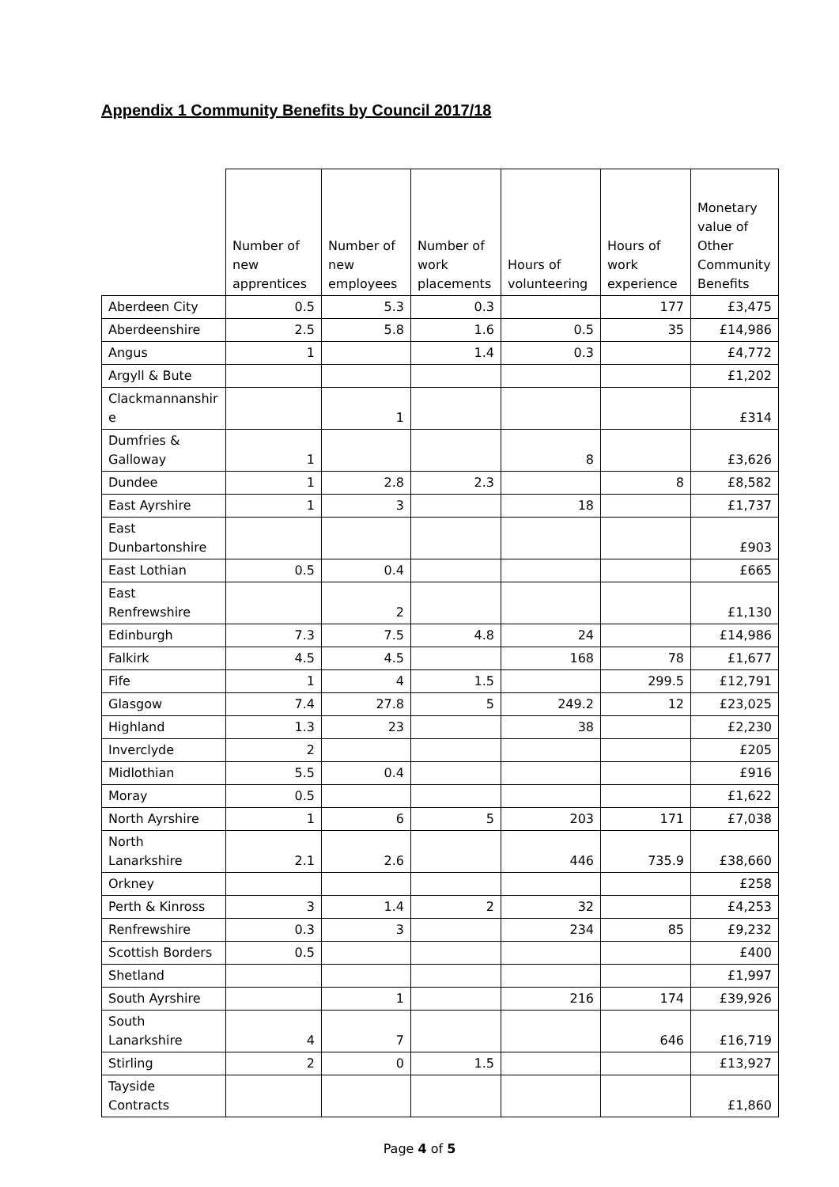Appendix 1 Community Benefits by Council 2017/18
| | Number of new apprentices | Number of new employees | Number of work placements | Hours of volunteering | Hours of work experience | Monetary value of Other Community Benefits |
| --- | --- | --- | --- | --- | --- | --- |
| Aberdeen City | 0.5 | 5.3 | 0.3 | | 177 | £3,475 |
| Aberdeenshire | 2.5 | 5.8 | 1.6 | 0.5 | 35 | £14,986 |
| Angus | 1 | | 1.4 | 0.3 | | £4,772 |
| Argyll & Bute | | | | | | £1,202 |
| Clackmannanshir e | | 1 | | | | £314 |
| Dumfries & Galloway | 1 | | | 8 | | £3,626 |
| Dundee | 1 | 2.8 | 2.3 | | 8 | £8,582 |
| East Ayrshire | 1 | 3 | | 18 | | £1,737 |
| East Dunbartonshire | | | | | | £903 |
| East Lothian | 0.5 | 0.4 | | | | £665 |
| East Renfrewshire | | 2 | | | | £1,130 |
| Edinburgh | 7.3 | 7.5 | 4.8 | 24 | | £14,986 |
| Falkirk | 4.5 | 4.5 | | 168 | 78 | £1,677 |
| Fife | 1 | 4 | 1.5 | | 299.5 | £12,791 |
| Glasgow | 7.4 | 27.8 | 5 | 249.2 | 12 | £23,025 |
| Highland | 1.3 | 23 | | 38 | | £2,230 |
| Inverclyde | 2 | | | | | £205 |
| Midlothian | 5.5 | 0.4 | | | | £916 |
| Moray | 0.5 | | | | | £1,622 |
| North Ayrshire | 1 | 6 | 5 | 203 | 171 | £7,038 |
| North Lanarkshire | 2.1 | 2.6 | | 446 | 735.9 | £38,660 |
| Orkney | | | | | | £258 |
| Perth & Kinross | 3 | 1.4 | 2 | 32 | | £4,253 |
| Renfrewshire | 0.3 | 3 | | 234 | 85 | £9,232 |
| Scottish Borders | 0.5 | | | | | £400 |
| Shetland | | | | | | £1,997 |
| South Ayrshire | | 1 | | 216 | 174 | £39,926 |
| South Lanarkshire | 4 | 7 | | | 646 | £16,719 |
| Stirling | 2 | 0 | 1.5 | | | £13,927 |
| Tayside Contracts | | | | | | £1,860 |
Page 4 of 5